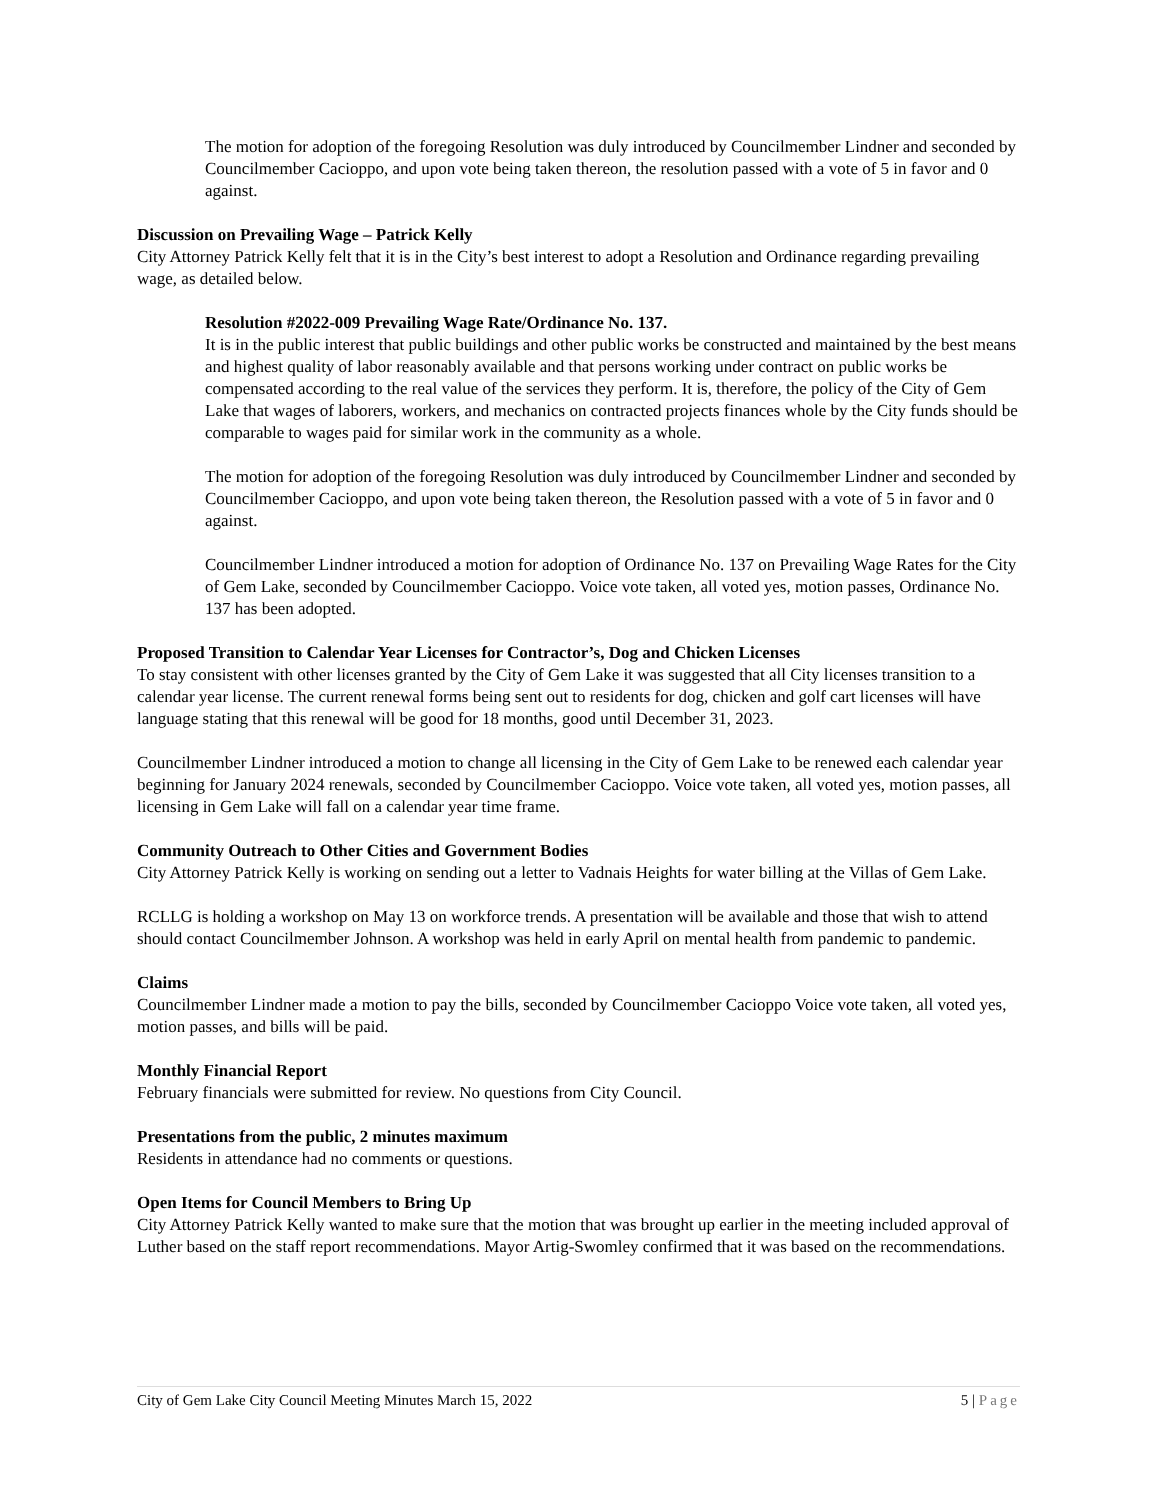The motion for adoption of the foregoing Resolution was duly introduced by Councilmember Lindner and seconded by Councilmember Cacioppo, and upon vote being taken thereon, the resolution passed with a vote of 5 in favor and 0 against.
Discussion on Prevailing Wage – Patrick Kelly
City Attorney Patrick Kelly felt that it is in the City’s best interest to adopt a Resolution and Ordinance regarding prevailing wage, as detailed below.
Resolution #2022-009 Prevailing Wage Rate/Ordinance No. 137.
It is in the public interest that public buildings and other public works be constructed and maintained by the best means and highest quality of labor reasonably available and that persons working under contract on public works be compensated according to the real value of the services they perform. It is, therefore, the policy of the City of Gem Lake that wages of laborers, workers, and mechanics on contracted projects finances whole by the City funds should be comparable to wages paid for similar work in the community as a whole.
The motion for adoption of the foregoing Resolution was duly introduced by Councilmember Lindner and seconded by Councilmember Cacioppo, and upon vote being taken thereon, the Resolution passed with a vote of 5 in favor and 0 against.
Councilmember Lindner introduced a motion for adoption of Ordinance No. 137 on Prevailing Wage Rates for the City of Gem Lake, seconded by Councilmember Cacioppo. Voice vote taken, all voted yes, motion passes, Ordinance No. 137 has been adopted.
Proposed Transition to Calendar Year Licenses for Contractor’s, Dog and Chicken Licenses
To stay consistent with other licenses granted by the City of Gem Lake it was suggested that all City licenses transition to a calendar year license. The current renewal forms being sent out to residents for dog, chicken and golf cart licenses will have language stating that this renewal will be good for 18 months, good until December 31, 2023.
Councilmember Lindner introduced a motion to change all licensing in the City of Gem Lake to be renewed each calendar year beginning for January 2024 renewals, seconded by Councilmember Cacioppo. Voice vote taken, all voted yes, motion passes, all licensing in Gem Lake will fall on a calendar year time frame.
Community Outreach to Other Cities and Government Bodies
City Attorney Patrick Kelly is working on sending out a letter to Vadnais Heights for water billing at the Villas of Gem Lake.
RCLLG is holding a workshop on May 13 on workforce trends. A presentation will be available and those that wish to attend should contact Councilmember Johnson. A workshop was held in early April on mental health from pandemic to pandemic.
Claims
Councilmember Lindner made a motion to pay the bills, seconded by Councilmember Cacioppo Voice vote taken, all voted yes, motion passes, and bills will be paid.
Monthly Financial Report
February financials were submitted for review. No questions from City Council.
Presentations from the public, 2 minutes maximum
Residents in attendance had no comments or questions.
Open Items for Council Members to Bring Up
City Attorney Patrick Kelly wanted to make sure that the motion that was brought up earlier in the meeting included approval of Luther based on the staff report recommendations. Mayor Artig-Swomley confirmed that it was based on the recommendations.
City of Gem Lake City Council Meeting Minutes March 15, 2022 5 | Page